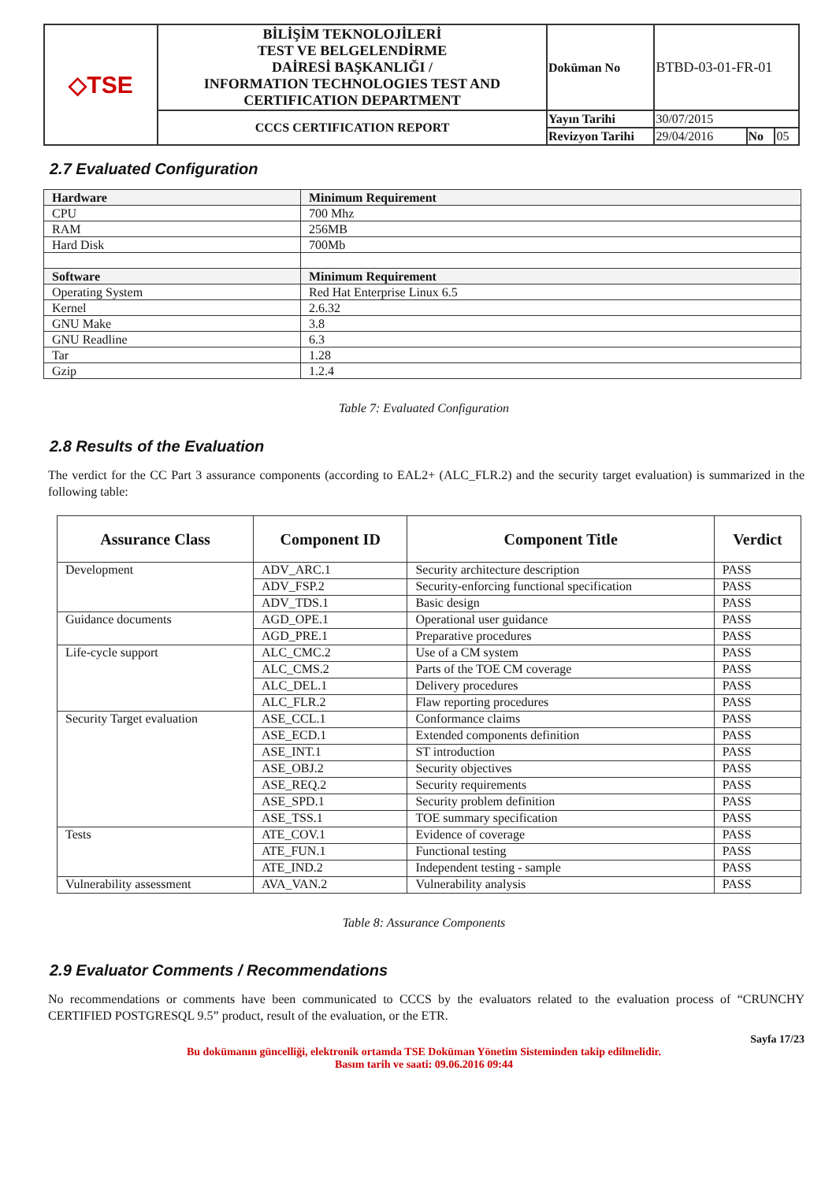| ◇TSE | BİLİŞİM TEKNOLOJİLERİ TEST VE BELGELENDİRME DAİRESİ BAŞKANLIĞI / INFORMATION TECHNOLOGIES TEST AND CERTIFICATION DEPARTMENT | Doküman No | BTBD-03-01-FR-01 | | |
| | CCCS CERTIFICATION REPORT | Yayın Tarihi | 30/07/2015 | | |
| | | Revizyon Tarihi | 29/04/2016 | No | 05 |
2.7 Evaluated Configuration
| Hardware | Minimum Requirement |
| CPU | 700 Mhz |
| RAM | 256MB |
| Hard Disk | 700Mb |
| Software | Minimum Requirement |
| Operating System | Red Hat Enterprise Linux 6.5 |
| Kernel | 2.6.32 |
| GNU Make | 3.8 |
| GNU Readline | 6.3 |
| Tar | 1.28 |
| Gzip | 1.2.4 |
Table 7: Evaluated Configuration
2.8 Results of the Evaluation
The verdict for the CC Part 3 assurance components (according to EAL2+ (ALC_FLR.2) and the security target evaluation) is summarized in the following table:
| Assurance Class | Component ID | Component Title | Verdict |
| --- | --- | --- | --- |
| Development | ADV_ARC.1 | Security architecture description | PASS |
| | ADV_FSP.2 | Security-enforcing functional specification | PASS |
| | ADV_TDS.1 | Basic design | PASS |
| Guidance documents | AGD_OPE.1 | Operational user guidance | PASS |
| | AGD_PRE.1 | Preparative procedures | PASS |
| Life-cycle support | ALC_CMC.2 | Use of a CM system | PASS |
| | ALC_CMS.2 | Parts of the TOE CM coverage | PASS |
| | ALC_DEL.1 | Delivery procedures | PASS |
| | ALC_FLR.2 | Flaw reporting procedures | PASS |
| Security Target evaluation | ASE_CCL.1 | Conformance claims | PASS |
| | ASE_ECD.1 | Extended components definition | PASS |
| | ASE_INT.1 | ST introduction | PASS |
| | ASE_OBJ.2 | Security objectives | PASS |
| | ASE_REQ.2 | Security requirements | PASS |
| | ASE_SPD.1 | Security problem definition | PASS |
| | ASE_TSS.1 | TOE summary specification | PASS |
| Tests | ATE_COV.1 | Evidence of coverage | PASS |
| | ATE_FUN.1 | Functional testing | PASS |
| | ATE_IND.2 | Independent testing - sample | PASS |
| Vulnerability assessment | AVA_VAN.2 | Vulnerability analysis | PASS |
Table 8: Assurance Components
2.9 Evaluator Comments / Recommendations
No recommendations or comments have been communicated to CCCS by the evaluators related to the evaluation process of “CRUNCHY CERTIFIED POSTGRESQL 9.5” product, result of the evaluation, or the ETR.
Sayfa 17/23
Bu dokümanın güncelliği, elektronik ortamda TSE Doküman Yönetim Sisteminden takip edilmelidir.
Basım tarih ve saati: 09.06.2016 09:44